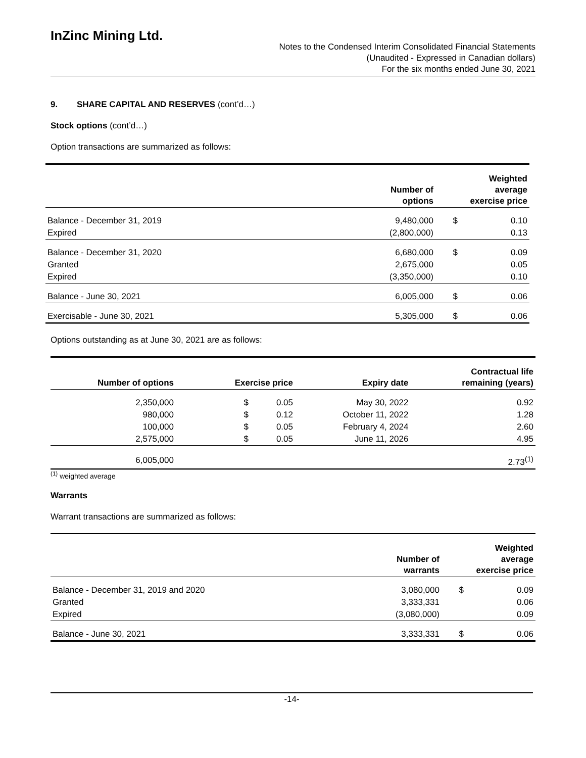InZinc Mining Ltd.
Notes to the Condensed Interim Consolidated Financial Statements
(Unaudited - Expressed in Canadian dollars)
For the six months ended June 30, 2021
9. SHARE CAPITAL AND RESERVES (cont’d…)
Stock options (cont’d…)
Option transactions are summarized as follows:
| | Number of options | | Weighted average exercise price |
| --- | --- | --- | --- |
| Balance - December 31, 2019 | 9,480,000 | $ | 0.10 |
| Expired | (2,800,000) | | 0.13 |
| Balance - December 31, 2020 | 6,680,000 | $ | 0.09 |
| Granted | 2,675,000 | | 0.05 |
| Expired | (3,350,000) | | 0.10 |
| Balance - June 30, 2021 | 6,005,000 | $ | 0.06 |
| Exercisable - June 30, 2021 | 5,305,000 | $ | 0.06 |
Options outstanding as at June 30, 2021 are as follows:
| Number of options | Exercise price | | Expiry date | Contractual life remaining (years) |
| --- | --- | --- | --- | --- |
| 2,350,000 | $ | 0.05 | May 30, 2022 | 0.92 |
| 980,000 | $ | 0.12 | October 11, 2022 | 1.28 |
| 100,000 | $ | 0.05 | February 4, 2024 | 2.60 |
| 2,575,000 | $ | 0.05 | June 11, 2026 | 4.95 |
| 6,005,000 | | | | 2.73<sup>(1)</sup> |
<sup>(1)</sup> weighted average
Warrants
Warrant transactions are summarized as follows:
| | Number of warrants | | Weighted average exercise price |
| --- | --- | --- | --- |
| Balance - December 31, 2019 and 2020 | 3,080,000 | $ | 0.09 |
| Granted | 3,333,331 | | 0.06 |
| Expired | (3,080,000) | | 0.09 |
| Balance - June 30, 2021 | 3,333,331 | $ | 0.06 |
-14-